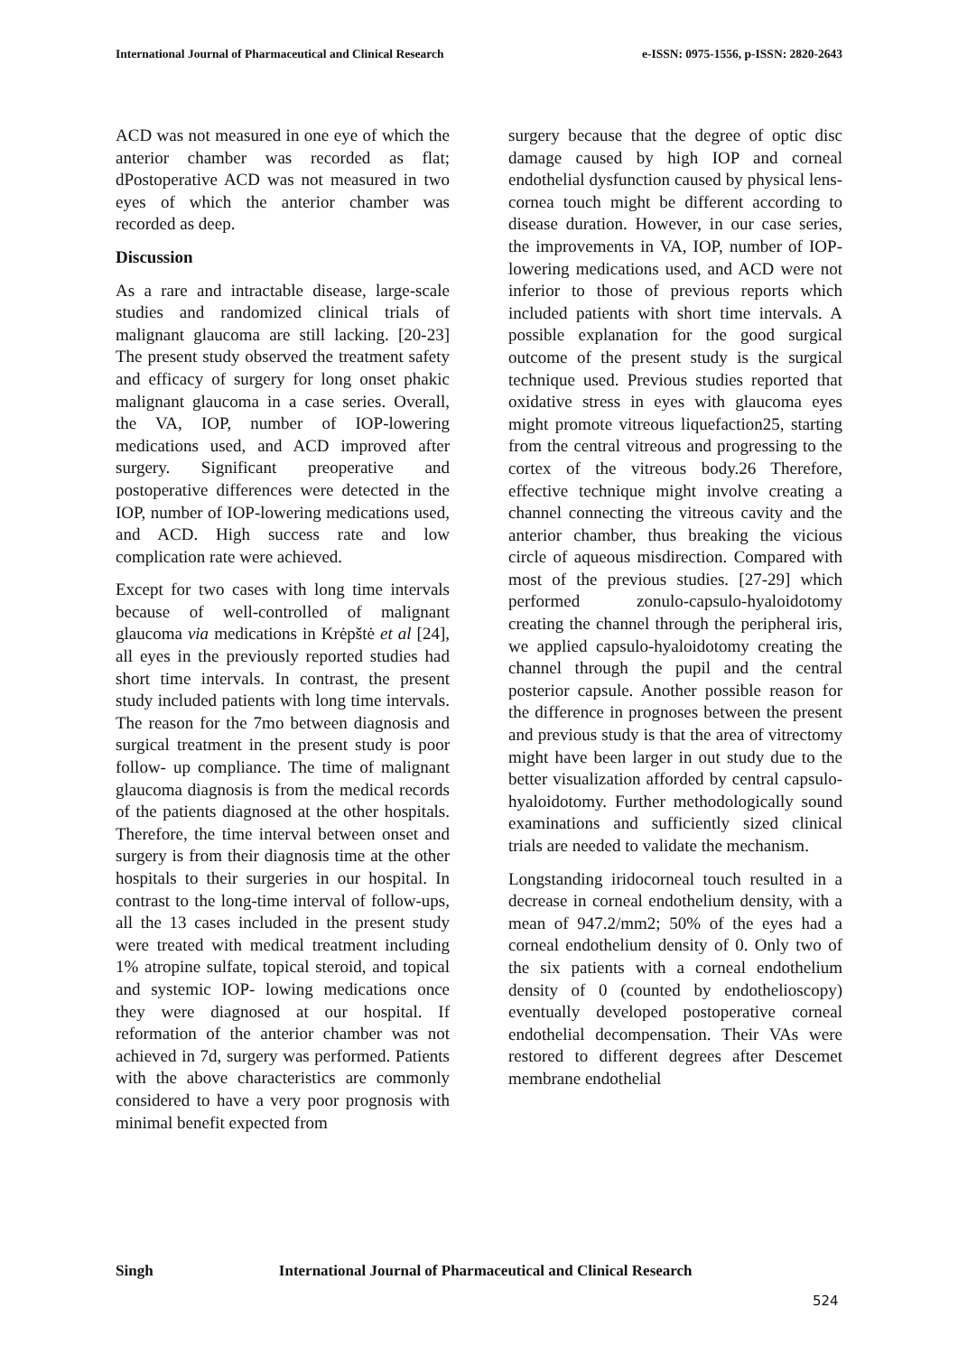International Journal of Pharmaceutical and Clinical Research e-ISSN: 0975-1556, p-ISSN: 2820-2643
ACD was not measured in one eye of which the anterior chamber was recorded as flat; dPostoperative ACD was not measured in two eyes of which the anterior chamber was recorded as deep.
Discussion
As a rare and intractable disease, large-scale studies and randomized clinical trials of malignant glaucoma are still lacking. [20-23] The present study observed the treatment safety and efficacy of surgery for long onset phakic malignant glaucoma in a case series. Overall, the VA, IOP, number of IOP-lowering medications used, and ACD improved after surgery. Significant preoperative and postoperative differences were detected in the IOP, number of IOP-lowering medications used, and ACD. High success rate and low complication rate were achieved.
Except for two cases with long time intervals because of well-controlled of malignant glaucoma via medications in Krėpštė et al [24], all eyes in the previously reported studies had short time intervals. In contrast, the present study included patients with long time intervals. The reason for the 7mo between diagnosis and surgical treatment in the present study is poor follow- up compliance. The time of malignant glaucoma diagnosis is from the medical records of the patients diagnosed at the other hospitals. Therefore, the time interval between onset and surgery is from their diagnosis time at the other hospitals to their surgeries in our hospital. In contrast to the long-time interval of follow-ups, all the 13 cases included in the present study were treated with medical treatment including 1% atropine sulfate, topical steroid, and topical and systemic IOP- lowing medications once they were diagnosed at our hospital. If reformation of the anterior chamber was not achieved in 7d, surgery was performed. Patients with the above characteristics are commonly considered to have a very poor prognosis with minimal benefit expected from
surgery because that the degree of optic disc damage caused by high IOP and corneal endothelial dysfunction caused by physical lens-cornea touch might be different according to disease duration. However, in our case series, the improvements in VA, IOP, number of IOP-lowering medications used, and ACD were not inferior to those of previous reports which included patients with short time intervals. A possible explanation for the good surgical outcome of the present study is the surgical technique used. Previous studies reported that oxidative stress in eyes with glaucoma eyes might promote vitreous liquefaction25, starting from the central vitreous and progressing to the cortex of the vitreous body.26 Therefore, effective technique might involve creating a channel connecting the vitreous cavity and the anterior chamber, thus breaking the vicious circle of aqueous misdirection. Compared with most of the previous studies. [27-29] which performed zonulo-capsulo-hyaloidotomy creating the channel through the peripheral iris, we applied capsulo-hyaloidotomy creating the channel through the pupil and the central posterior capsule. Another possible reason for the difference in prognoses between the present and previous study is that the area of vitrectomy might have been larger in out study due to the better visualization afforded by central capsulo-hyaloidotomy. Further methodologically sound examinations and sufficiently sized clinical trials are needed to validate the mechanism.
Longstanding iridocorneal touch resulted in a decrease in corneal endothelium density, with a mean of 947.2/mm2; 50% of the eyes had a corneal endothelium density of 0. Only two of the six patients with a corneal endothelium density of 0 (counted by endothelioscopy) eventually developed postoperative corneal endothelial decompensation. Their VAs were restored to different degrees after Descemet membrane endothelial
Singh International Journal of Pharmaceutical and Clinical Research
524